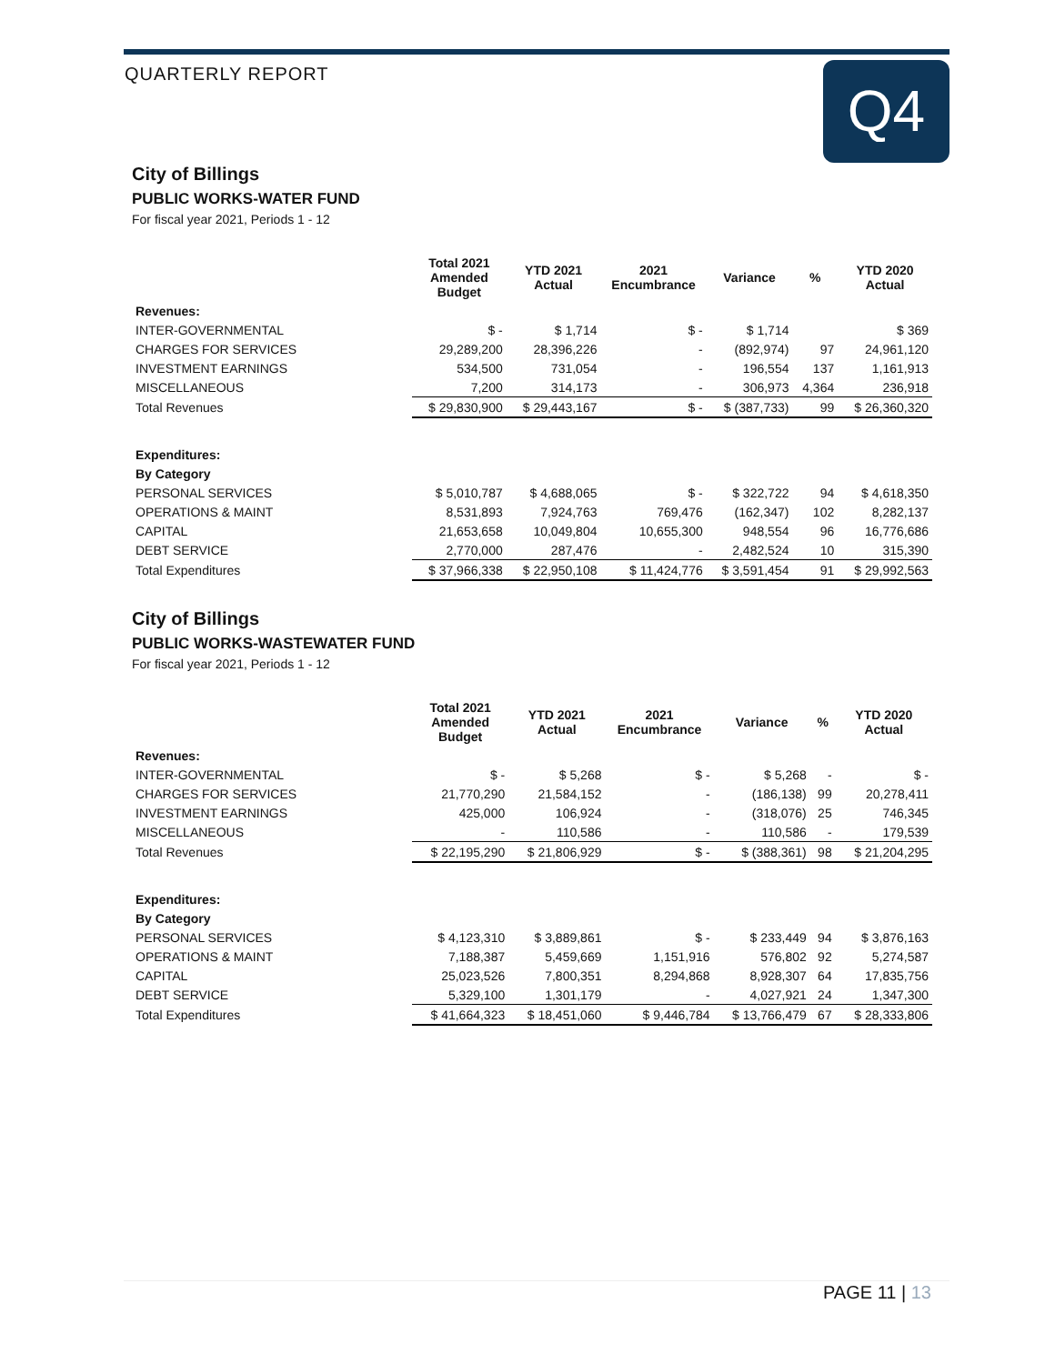QUARTERLY REPORT Q4
City of Billings
PUBLIC WORKS-WATER FUND
For fiscal year 2021, Periods 1 - 12
| | Total 2021 Amended Budget | YTD 2021 Actual | 2021 Encumbrance | Variance | % | YTD 2020 Actual |
| --- | --- | --- | --- | --- | --- | --- |
| Revenues: | | | | | | |
| INTER-GOVERNMENTAL | $ - | $ 1,714 | $ - | $ 1,714 | | $ 369 |
| CHARGES FOR SERVICES | 29,289,200 | 28,396,226 | - | (892,974) | 97 | 24,961,120 |
| INVESTMENT EARNINGS | 534,500 | 731,054 | - | 196,554 | 137 | 1,161,913 |
| MISCELLANEOUS | 7,200 | 314,173 | - | 306,973 | 4,364 | 236,918 |
| Total Revenues | $ 29,830,900 | $ 29,443,167 | $ - | $ (387,733) | 99 | $ 26,360,320 |
| Expenditures: | | | | | | |
| By Category | | | | | | |
| PERSONAL SERVICES | $ 5,010,787 | $ 4,688,065 | $ - | $ 322,722 | 94 | $ 4,618,350 |
| OPERATIONS & MAINT | 8,531,893 | 7,924,763 | 769,476 | (162,347) | 102 | 8,282,137 |
| CAPITAL | 21,653,658 | 10,049,804 | 10,655,300 | 948,554 | 96 | 16,776,686 |
| DEBT SERVICE | 2,770,000 | 287,476 | - | 2,482,524 | 10 | 315,390 |
| Total Expenditures | $ 37,966,338 | $ 22,950,108 | $ 11,424,776 | $ 3,591,454 | 91 | $ 29,992,563 |
City of Billings
PUBLIC WORKS-WASTEWATER FUND
For fiscal year 2021, Periods 1 - 12
| | Total 2021 Amended Budget | YTD 2021 Actual | 2021 Encumbrance | Variance | % | YTD 2020 Actual |
| --- | --- | --- | --- | --- | --- | --- |
| Revenues: | | | | | | |
| INTER-GOVERNMENTAL | $ - | $ 5,268 | $ - | $ 5,268 | - | $ - |
| CHARGES FOR SERVICES | 21,770,290 | 21,584,152 | - | (186,138) | 99 | 20,278,411 |
| INVESTMENT EARNINGS | 425,000 | 106,924 | - | (318,076) | 25 | 746,345 |
| MISCELLANEOUS | - | 110,586 | - | 110,586 | - | 179,539 |
| Total Revenues | $ 22,195,290 | $ 21,806,929 | $ - | $ (388,361) | 98 | $ 21,204,295 |
| Expenditures: | | | | | | |
| By Category | | | | | | |
| PERSONAL SERVICES | $ 4,123,310 | $ 3,889,861 | $ - | $ 233,449 | 94 | $ 3,876,163 |
| OPERATIONS & MAINT | 7,188,387 | 5,459,669 | 1,151,916 | 576,802 | 92 | 5,274,587 |
| CAPITAL | 25,023,526 | 7,800,351 | 8,294,868 | 8,928,307 | 64 | 17,835,756 |
| DEBT SERVICE | 5,329,100 | 1,301,179 | - | 4,027,921 | 24 | 1,347,300 |
| Total Expenditures | $ 41,664,323 | $ 18,451,060 | $ 9,446,784 | $ 13,766,479 | 67 | $ 28,333,806 |
PAGE 11 | 13